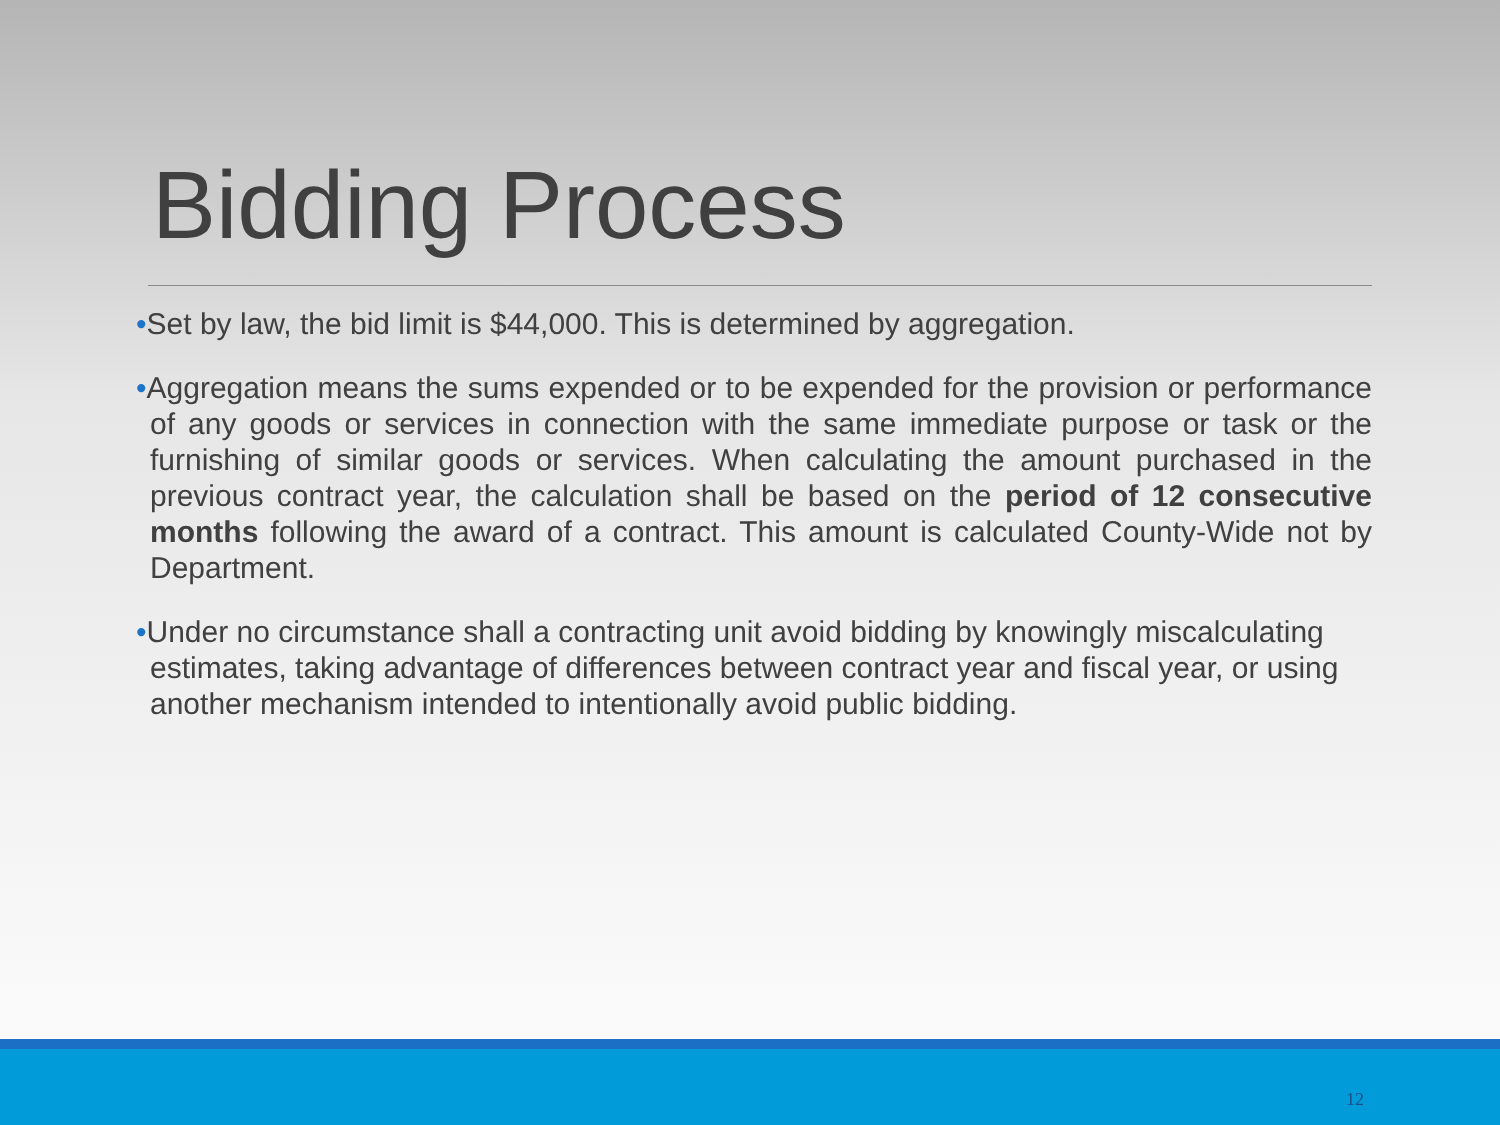Bidding Process
•Set by law, the bid limit is $44,000. This is determined by aggregation.
•Aggregation means the sums expended or to be expended for the provision or performance of any goods or services in connection with the same immediate purpose or task or the furnishing of similar goods or services. When calculating the amount purchased in the previous contract year, the calculation shall be based on the period of 12 consecutive months following the award of a contract. This amount is calculated County-Wide not by Department.
•Under no circumstance shall a contracting unit avoid bidding by knowingly miscalculating estimates, taking advantage of differences between contract year and fiscal year, or using another mechanism intended to intentionally avoid public bidding.
12